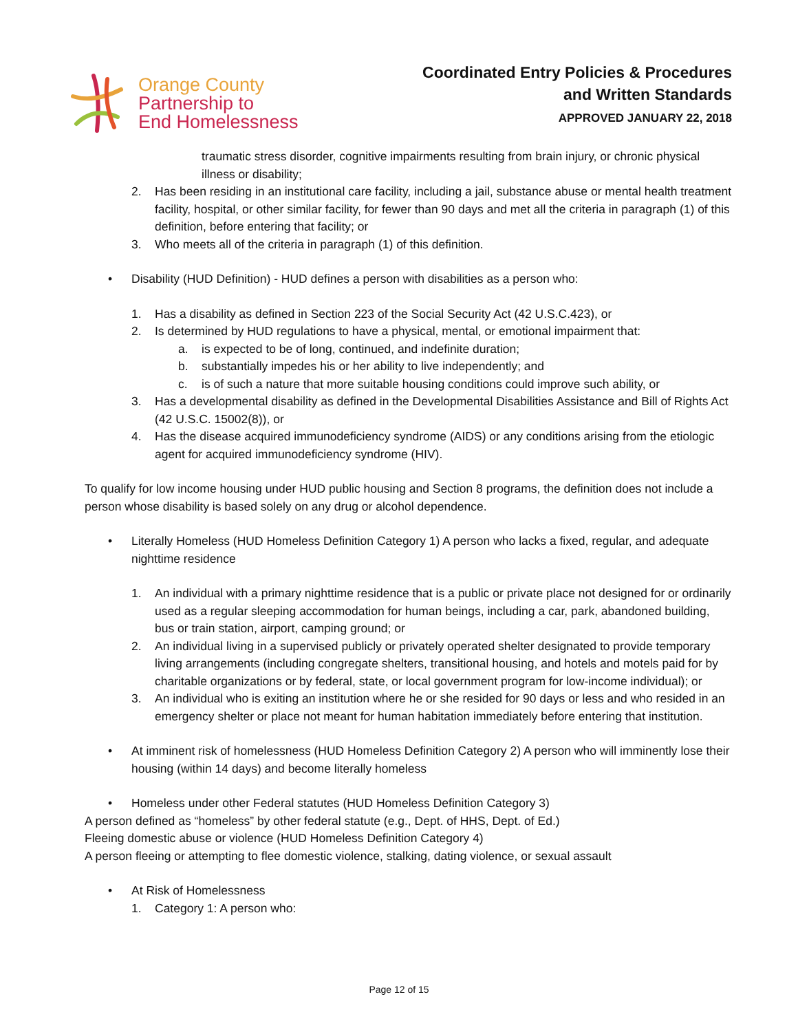Orange County
Partnership to
End Homelessness
Coordinated Entry Policies & Procedures
and Written Standards
APPROVED JANUARY 22, 2018
traumatic stress disorder, cognitive impairments resulting from brain injury, or chronic physical illness or disability;
2. Has been residing in an institutional care facility, including a jail, substance abuse or mental health treatment facility, hospital, or other similar facility, for fewer than 90 days and met all the criteria in paragraph (1) of this definition, before entering that facility; or
3. Who meets all of the criteria in paragraph (1) of this definition.
• Disability (HUD Definition) - HUD defines a person with disabilities as a person who:
1. Has a disability as defined in Section 223 of the Social Security Act (42 U.S.C.423), or
2. Is determined by HUD regulations to have a physical, mental, or emotional impairment that:
a. is expected to be of long, continued, and indefinite duration;
b. substantially impedes his or her ability to live independently; and
c. is of such a nature that more suitable housing conditions could improve such ability, or
3. Has a developmental disability as defined in the Developmental Disabilities Assistance and Bill of Rights Act (42 U.S.C. 15002(8)), or
4. Has the disease acquired immunodeficiency syndrome (AIDS) or any conditions arising from the etiologic agent for acquired immunodeficiency syndrome (HIV).
To qualify for low income housing under HUD public housing and Section 8 programs, the definition does not include a person whose disability is based solely on any drug or alcohol dependence.
• Literally Homeless (HUD Homeless Definition Category 1) A person who lacks a fixed, regular, and adequate nighttime residence
1. An individual with a primary nighttime residence that is a public or private place not designed for or ordinarily used as a regular sleeping accommodation for human beings, including a car, park, abandoned building, bus or train station, airport, camping ground; or
2. An individual living in a supervised publicly or privately operated shelter designated to provide temporary living arrangements (including congregate shelters, transitional housing, and hotels and motels paid for by charitable organizations or by federal, state, or local government program for low-income individual); or
3. An individual who is exiting an institution where he or she resided for 90 days or less and who resided in an emergency shelter or place not meant for human habitation immediately before entering that institution.
• At imminent risk of homelessness (HUD Homeless Definition Category 2) A person who will imminently lose their housing (within 14 days) and become literally homeless
• Homeless under other Federal statutes (HUD Homeless Definition Category 3)
A person defined as “homeless” by other federal statute (e.g., Dept. of HHS, Dept. of Ed.)
Fleeing domestic abuse or violence (HUD Homeless Definition Category 4)
A person fleeing or attempting to flee domestic violence, stalking, dating violence, or sexual assault
• At Risk of Homelessness
1. Category 1: A person who:
Page 12 of 15